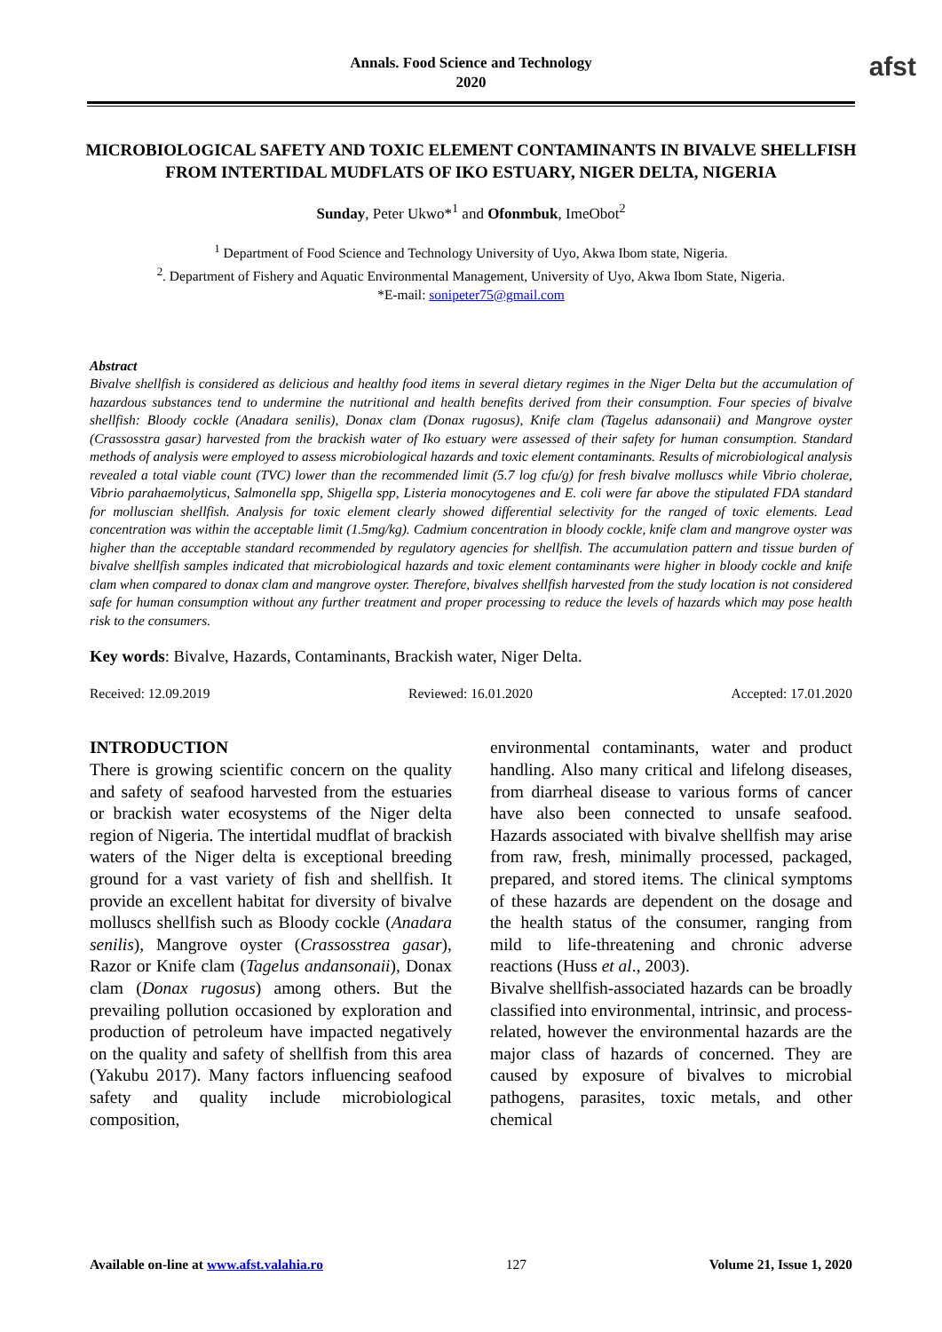Annals. Food Science and Technology
2020
afst
MICROBIOLOGICAL SAFETY AND TOXIC ELEMENT CONTAMINANTS IN BIVALVE SHELLFISH FROM INTERTIDAL MUDFLATS OF IKO ESTUARY, NIGER DELTA, NIGERIA
Sunday, Peter Ukwo*<sup>1</sup> and Ofonmbuk, ImeObot<sup>2</sup>
<sup>1</sup> Department of Food Science and Technology University of Uyo, Akwa Ibom state, Nigeria.
<sup>2</sup>. Department of Fishery and Aquatic Environmental Management, University of Uyo, Akwa Ibom State, Nigeria.
*E-mail: sonipeter75@gmail.com
Abstract
Bivalve shellfish is considered as delicious and healthy food items in several dietary regimes in the Niger Delta but the accumulation of hazardous substances tend to undermine the nutritional and health benefits derived from their consumption. Four species of bivalve shellfish: Bloody cockle (Anadara senilis), Donax clam (Donax rugosus), Knife clam (Tagelus adansonaii) and Mangrove oyster (Crassosstra gasar) harvested from the brackish water of Iko estuary were assessed of their safety for human consumption. Standard methods of analysis were employed to assess microbiological hazards and toxic element contaminants. Results of microbiological analysis revealed a total viable count (TVC) lower than the recommended limit (5.7 log cfu/g) for fresh bivalve molluscs while Vibrio cholerae, Vibrio parahaemolyticus, Salmonella spp, Shigella spp, Listeria monocytogenes and E. coli were far above the stipulated FDA standard for molluscian shellfish. Analysis for toxic element clearly showed differential selectivity for the ranged of toxic elements. Lead concentration was within the acceptable limit (1.5mg/kg). Cadmium concentration in bloody cockle, knife clam and mangrove oyster was higher than the acceptable standard recommended by regulatory agencies for shellfish. The accumulation pattern and tissue burden of bivalve shellfish samples indicated that microbiological hazards and toxic element contaminants were higher in bloody cockle and knife clam when compared to donax clam and mangrove oyster. Therefore, bivalves shellfish harvested from the study location is not considered safe for human consumption without any further treatment and proper processing to reduce the levels of hazards which may pose health risk to the consumers.
Key words: Bivalve, Hazards, Contaminants, Brackish water, Niger Delta.
Received: 12.09.2019 Reviewed: 16.01.2020 Accepted: 17.01.2020
INTRODUCTION
There is growing scientific concern on the quality and safety of seafood harvested from the estuaries or brackish water ecosystems of the Niger delta region of Nigeria. The intertidal mudflat of brackish waters of the Niger delta is exceptional breeding ground for a vast variety of fish and shellfish. It provide an excellent habitat for diversity of bivalve molluscs shellfish such as Bloody cockle (Anadara senilis), Mangrove oyster (Crassosstrea gasar), Razor or Knife clam (Tagelus andansonaii), Donax clam (Donax rugosus) among others. But the prevailing pollution occasioned by exploration and production of petroleum have impacted negatively on the quality and safety of shellfish from this area (Yakubu 2017). Many factors influencing seafood safety and quality include microbiological composition,
environmental contaminants, water and product handling. Also many critical and lifelong diseases, from diarrheal disease to various forms of cancer have also been connected to unsafe seafood. Hazards associated with bivalve shellfish may arise from raw, fresh, minimally processed, packaged, prepared, and stored items. The clinical symptoms of these hazards are dependent on the dosage and the health status of the consumer, ranging from mild to life-threatening and chronic adverse reactions (Huss et al., 2003).
Bivalve shellfish-associated hazards can be broadly classified into environmental, intrinsic, and process-related, however the environmental hazards are the major class of hazards of concerned. They are caused by exposure of bivalves to microbial pathogens, parasites, toxic metals, and other chemical
Available on-line at www.afst.valahia.ro 127 Volume 21, Issue 1, 2020